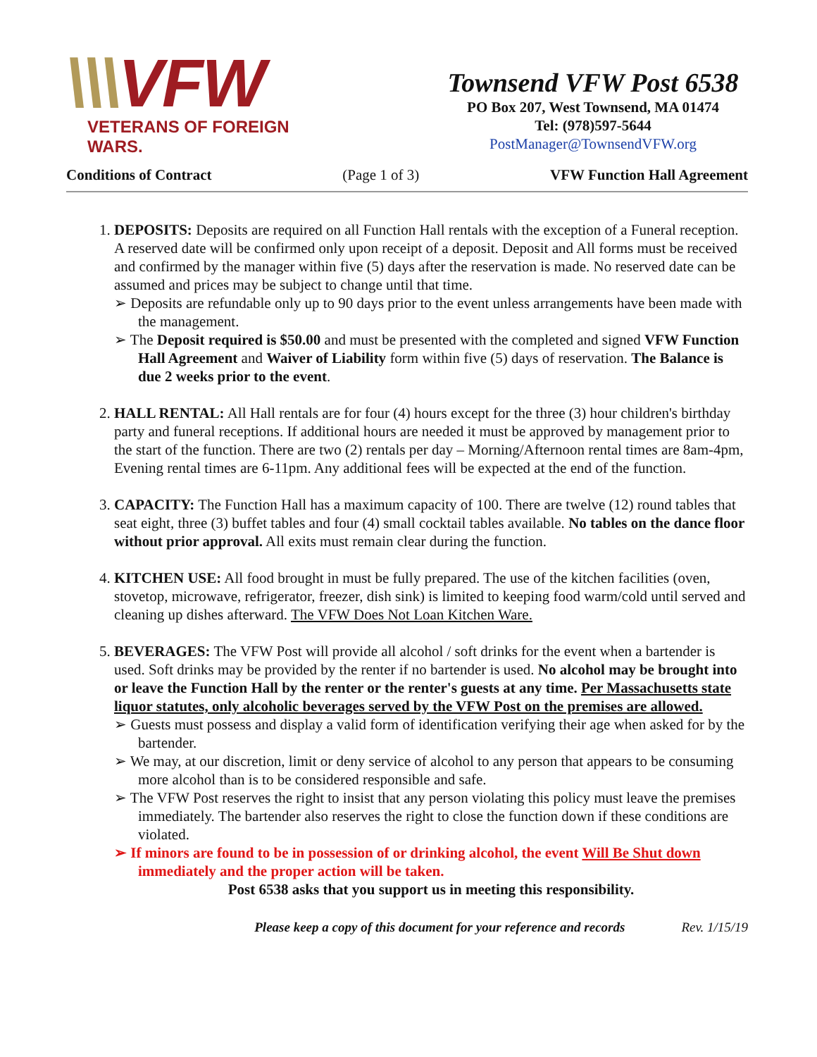\\\VFW
VETERANS OF FOREIGN WARS.
Townsend VFW Post 6538
PO Box 207, West Townsend, MA 01474
Tel: (978)597-5644
PostManager@TownsendVFW.org
Conditions of Contract (Page 1 of 3) VFW Function Hall Agreement
1. DEPOSITS: Deposits are required on all Function Hall rentals with the exception of a Funeral reception. A reserved date will be confirmed only upon receipt of a deposit. Deposit and All forms must be received and confirmed by the manager within five (5) days after the reservation is made. No reserved date can be assumed and prices may be subject to change until that time.
➢ Deposits are refundable only up to 90 days prior to the event unless arrangements have been made with the management.
➢ The Deposit required is $50.00 and must be presented with the completed and signed VFW Function Hall Agreement and Waiver of Liability form within five (5) days of reservation. The Balance is due 2 weeks prior to the event.
2. HALL RENTAL: All Hall rentals are for four (4) hours except for the three (3) hour children's birthday party and funeral receptions. If additional hours are needed it must be approved by management prior to the start of the function. There are two (2) rentals per day – Morning/Afternoon rental times are 8am-4pm, Evening rental times are 6-11pm. Any additional fees will be expected at the end of the function.
3. CAPACITY: The Function Hall has a maximum capacity of 100. There are twelve (12) round tables that seat eight, three (3) buffet tables and four (4) small cocktail tables available. No tables on the dance floor without prior approval. All exits must remain clear during the function.
4. KITCHEN USE: All food brought in must be fully prepared. The use of the kitchen facilities (oven, stovetop, microwave, refrigerator, freezer, dish sink) is limited to keeping food warm/cold until served and cleaning up dishes afterward. The VFW Does Not Loan Kitchen Ware.
5. BEVERAGES: The VFW Post will provide all alcohol / soft drinks for the event when a bartender is used. Soft drinks may be provided by the renter if no bartender is used. No alcohol may be brought into or leave the Function Hall by the renter or the renter's guests at any time. Per Massachusetts state liquor statutes, only alcoholic beverages served by the VFW Post on the premises are allowed.
➢ Guests must possess and display a valid form of identification verifying their age when asked for by the bartender.
➢ We may, at our discretion, limit or deny service of alcohol to any person that appears to be consuming more alcohol than is to be considered responsible and safe.
➢ The VFW Post reserves the right to insist that any person violating this policy must leave the premises immediately. The bartender also reserves the right to close the function down if these conditions are violated.
➢ If minors are found to be in possession of or drinking alcohol, the event Will Be Shut down immediately and the proper action will be taken.
Post 6538 asks that you support us in meeting this responsibility.
Please keep a copy of this document for your reference and records Rev. 1/15/19